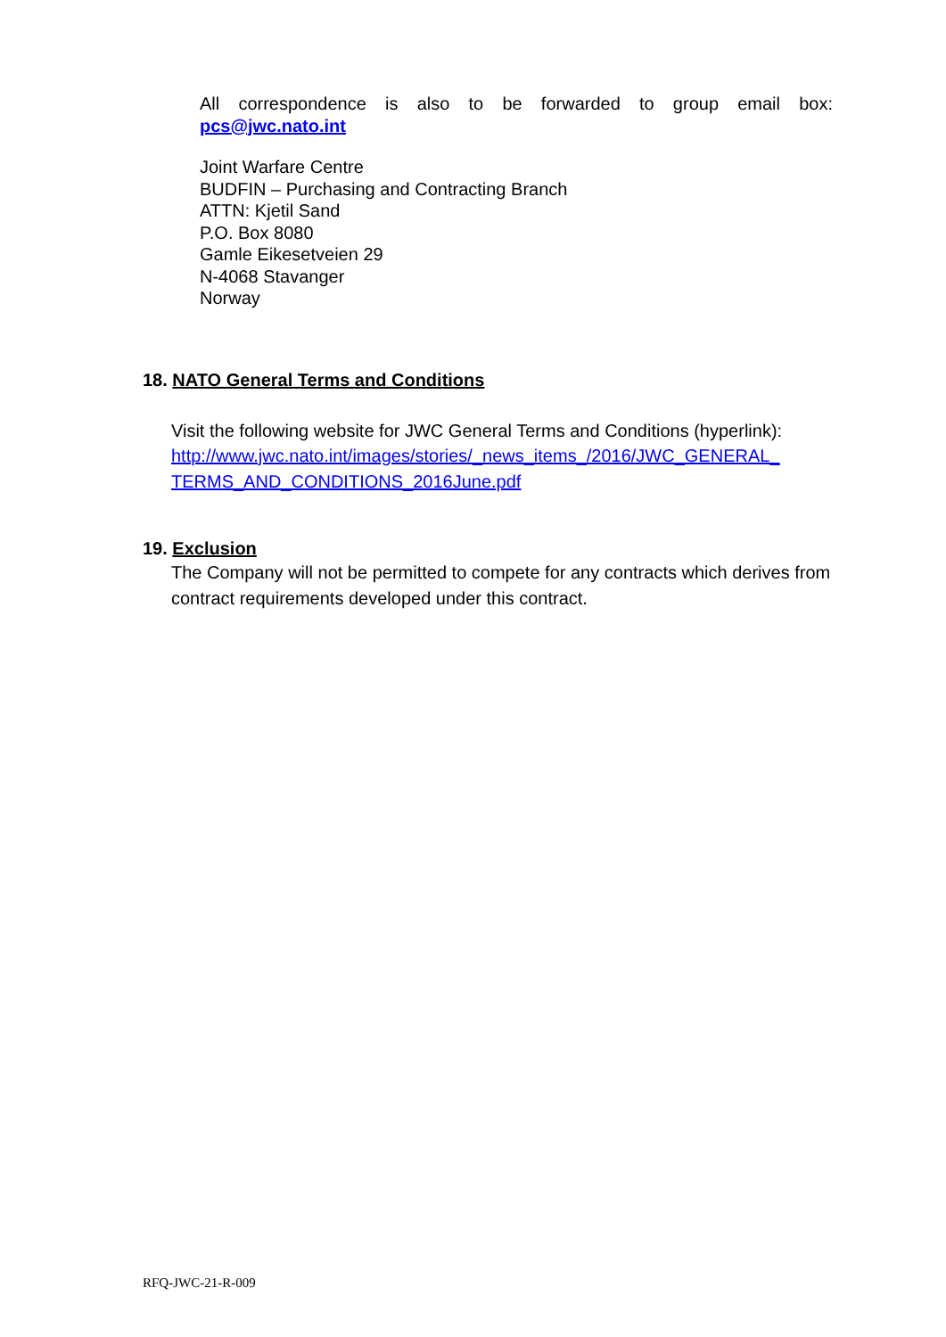All correspondence is also to be forwarded to group email box:
pcs@jwc.nato.int
Joint Warfare Centre
BUDFIN – Purchasing and Contracting Branch
ATTN: Kjetil Sand
P.O. Box 8080
Gamle Eikesetveien 29
N-4068 Stavanger
Norway
18. NATO General Terms and Conditions
Visit the following website for JWC General Terms and Conditions (hyperlink):
http://www.jwc.nato.int/images/stories/_news_items_/2016/JWC_GENERAL_
TERMS_AND_CONDITIONS_2016June.pdf
19. Exclusion
The Company will not be permitted to compete for any contracts which derives from contract requirements developed under this contract.
RFQ-JWC-21-R-009